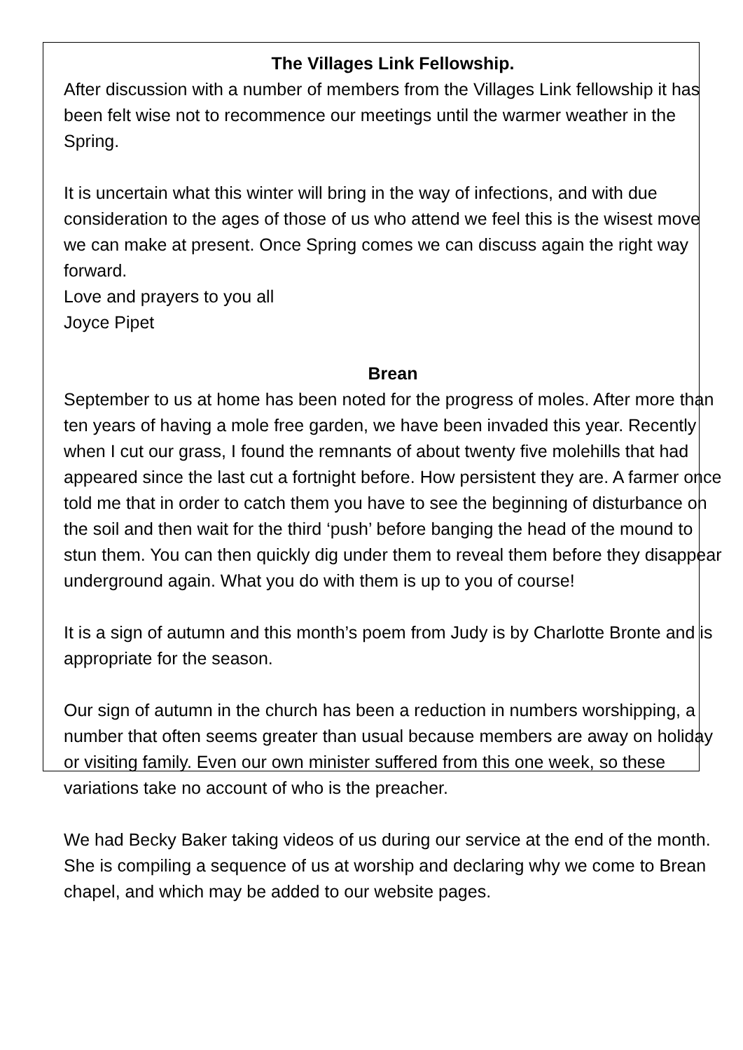The Villages Link Fellowship.
After discussion with a number of members from the Villages Link fellowship it has been felt wise not to recommence our meetings until the warmer weather in the Spring.
It is uncertain what this winter will bring in the way of infections, and with due consideration to the ages of those of us who attend we feel this is the wisest move we can make at present. Once Spring comes we can discuss again the right way forward.
Love and prayers to you all
Joyce Pipet
Brean
September to us at home has been noted for the progress of moles. After more than ten years of having a mole free garden, we have been invaded this year. Recently when I cut our grass, I found the remnants of about twenty five molehills that had appeared since the last cut a fortnight before. How persistent they are. A farmer once told me that in order to catch them you have to see the beginning of disturbance on the soil and then wait for the third ‘push’ before banging the head of the mound to stun them. You can then quickly dig under them to reveal them before they disappear underground again. What you do with them is up to you of course!
It is a sign of autumn and this month’s poem from Judy is by Charlotte Bronte and is appropriate for the season.
Our sign of autumn in the church has been a reduction in numbers worshipping, a number that often seems greater than usual because members are away on holiday or visiting family. Even our own minister suffered from this one week, so these variations take no account of who is the preacher.
We had Becky Baker taking videos of us during our service at the end of the month. She is compiling a sequence of us at worship and declaring why we come to Brean chapel, and which may be added to our website pages.